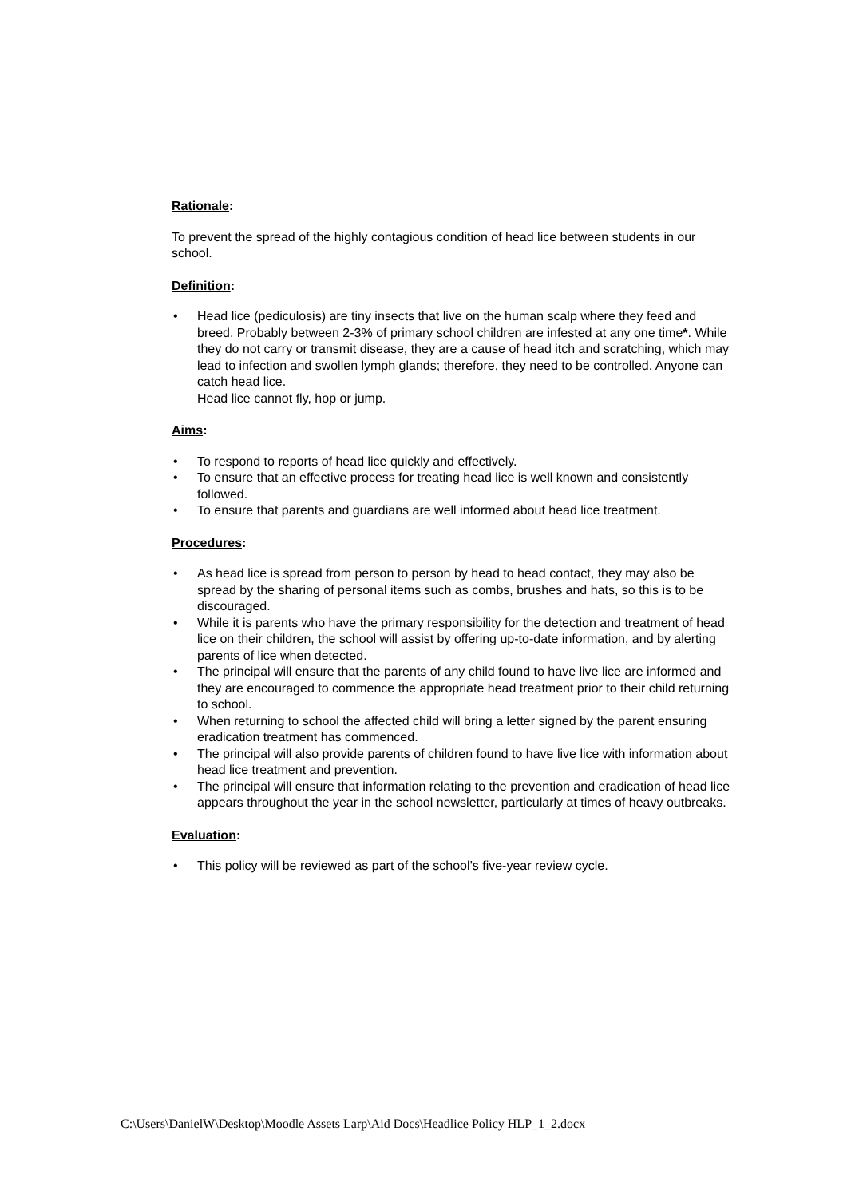Rationale:
To prevent the spread of the highly contagious condition of head lice between students in our school.
Definition:
• Head lice (pediculosis) are tiny insects that live on the human scalp where they feed and breed. Probably between 2-3% of primary school children are infested at any one time*. While they do not carry or transmit disease, they are a cause of head itch and scratching, which may lead to infection and swollen lymph glands; therefore, they need to be controlled. Anyone can catch head lice.
Head lice cannot fly, hop or jump.
Aims:
• To respond to reports of head lice quickly and effectively.
• To ensure that an effective process for treating head lice is well known and consistently followed.
• To ensure that parents and guardians are well informed about head lice treatment.
Procedures:
• As head lice is spread from person to person by head to head contact, they may also be spread by the sharing of personal items such as combs, brushes and hats, so this is to be discouraged.
• While it is parents who have the primary responsibility for the detection and treatment of head lice on their children, the school will assist by offering up-to-date information, and by alerting parents of lice when detected.
• The principal will ensure that the parents of any child found to have live lice are informed and they are encouraged to commence the appropriate head treatment prior to their child returning to school.
• When returning to school the affected child will bring a letter signed by the parent ensuring eradication treatment has commenced.
• The principal will also provide parents of children found to have live lice with information about head lice treatment and prevention.
• The principal will ensure that information relating to the prevention and eradication of head lice appears throughout the year in the school newsletter, particularly at times of heavy outbreaks.
Evaluation:
• This policy will be reviewed as part of the school’s five-year review cycle.
C:\Users\DanielW\Desktop\Moodle Assets Larp\Aid Docs\Headlice Policy HLP_1_2.docx